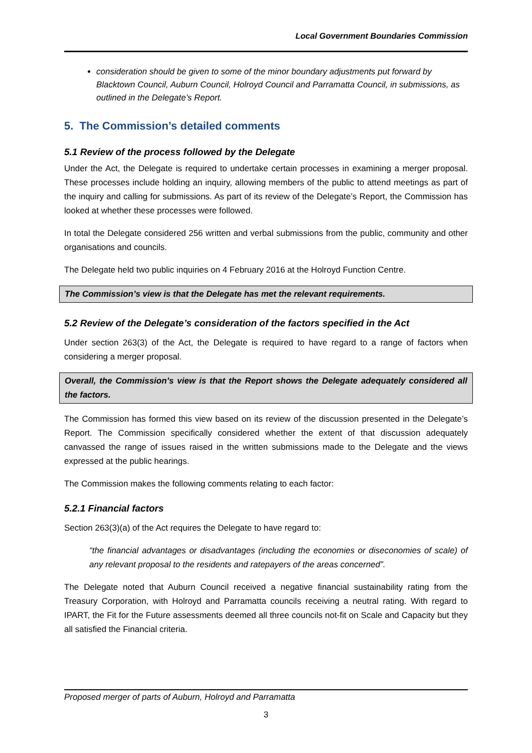Local Government Boundaries Commission
consideration should be given to some of the minor boundary adjustments put forward by Blacktown Council, Auburn Council, Holroyd Council and Parramatta Council, in submissions, as outlined in the Delegate’s Report.
5. The Commission’s detailed comments
5.1 Review of the process followed by the Delegate
Under the Act, the Delegate is required to undertake certain processes in examining a merger proposal. These processes include holding an inquiry, allowing members of the public to attend meetings as part of the inquiry and calling for submissions. As part of its review of the Delegate’s Report, the Commission has looked at whether these processes were followed.
In total the Delegate considered 256 written and verbal submissions from the public, community and other organisations and councils.
The Delegate held two public inquiries on 4 February 2016 at the Holroyd Function Centre.
The Commission’s view is that the Delegate has met the relevant requirements.
5.2 Review of the Delegate’s consideration of the factors specified in the Act
Under section 263(3) of the Act, the Delegate is required to have regard to a range of factors when considering a merger proposal.
Overall, the Commission’s view is that the Report shows the Delegate adequately considered all the factors.
The Commission has formed this view based on its review of the discussion presented in the Delegate’s Report. The Commission specifically considered whether the extent of that discussion adequately canvassed the range of issues raised in the written submissions made to the Delegate and the views expressed at the public hearings.
The Commission makes the following comments relating to each factor:
5.2.1 Financial factors
Section 263(3)(a) of the Act requires the Delegate to have regard to:
“the financial advantages or disadvantages (including the economies or diseconomies of scale) of any relevant proposal to the residents and ratepayers of the areas concerned”.
The Delegate noted that Auburn Council received a negative financial sustainability rating from the Treasury Corporation, with Holroyd and Parramatta councils receiving a neutral rating. With regard to IPART, the Fit for the Future assessments deemed all three councils not-fit on Scale and Capacity but they all satisfied the Financial criteria.
Proposed merger of parts of Auburn, Holroyd and Parramatta
3